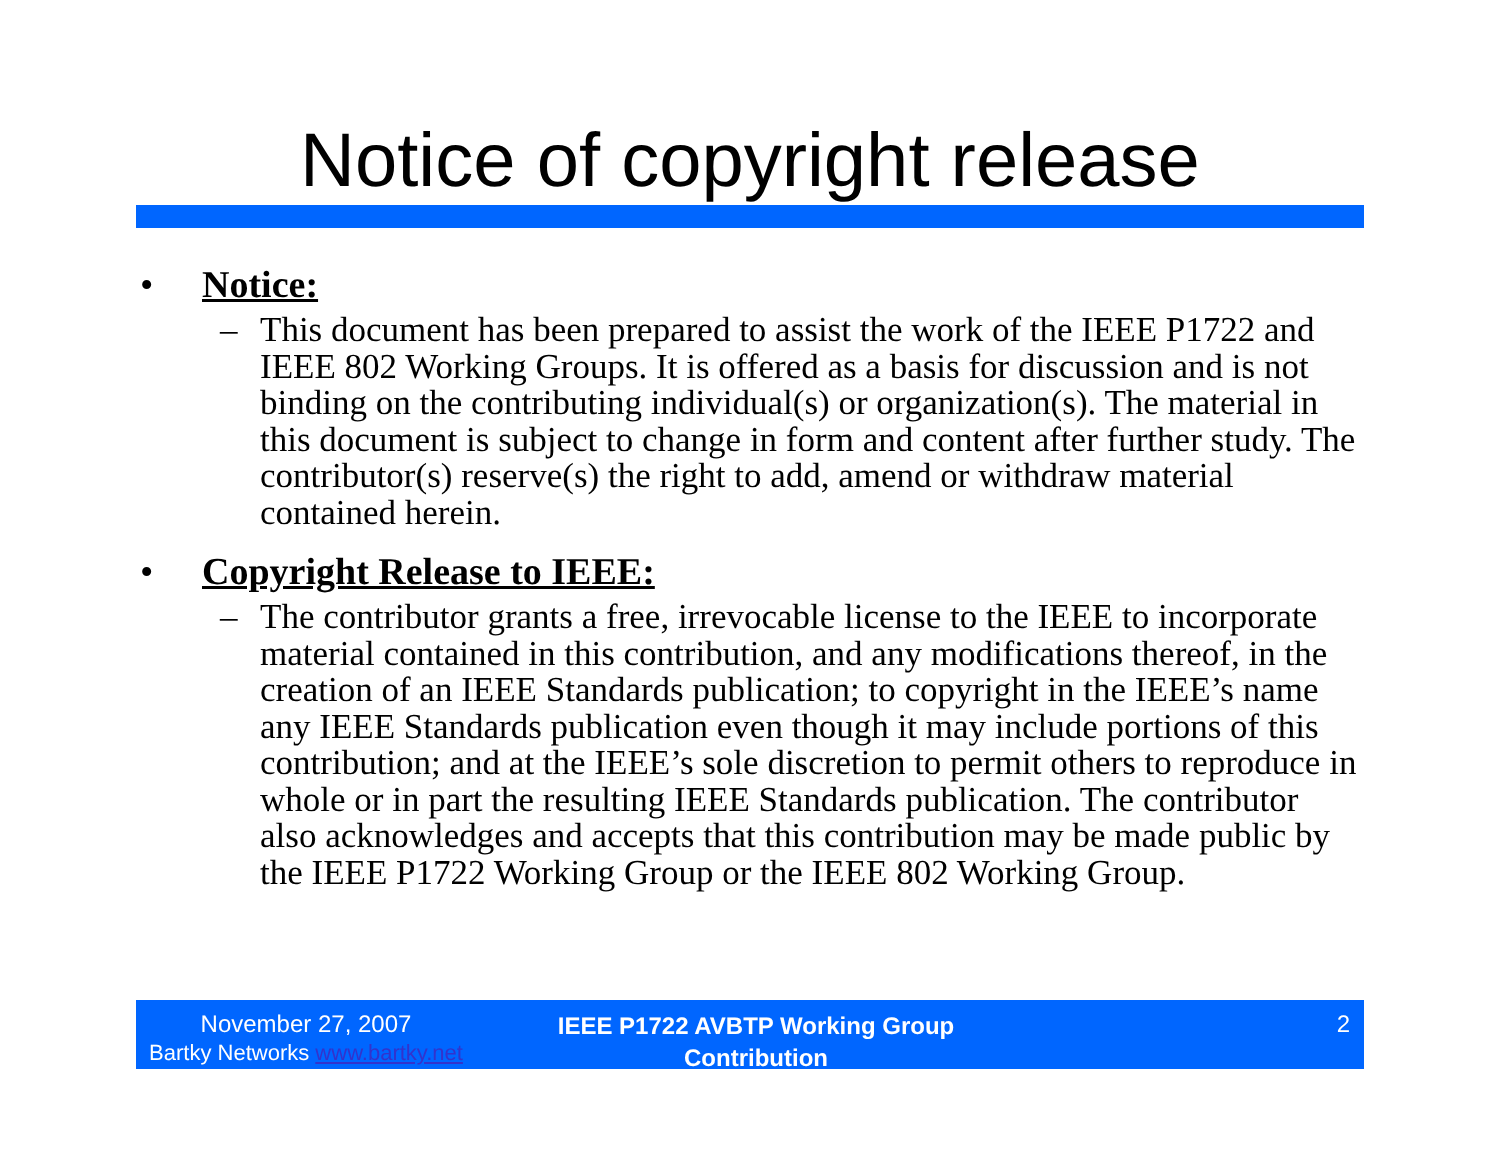Notice of copyright release
• Notice:
– This document has been prepared to assist the work of the IEEE P1722 and IEEE 802 Working Groups. It is offered as a basis for discussion and is not binding on the contributing individual(s) or organization(s). The material in this document is subject to change in form and content after further study. The contributor(s) reserve(s) the right to add, amend or withdraw material contained herein.
• Copyright Release to IEEE:
– The contributor grants a free, irrevocable license to the IEEE to incorporate material contained in this contribution, and any modifications thereof, in the creation of an IEEE Standards publication; to copyright in the IEEE’s name any IEEE Standards publication even though it may include portions of this contribution; and at the IEEE’s sole discretion to permit others to reproduce in whole or in part the resulting IEEE Standards publication. The contributor also acknowledges and accepts that this contribution may be made public by the IEEE P1722 Working Group or the IEEE 802 Working Group.
November 27, 2007
Bartky Networks www.bartky.net
IEEE P1722 AVBTP Working Group
Contribution
2